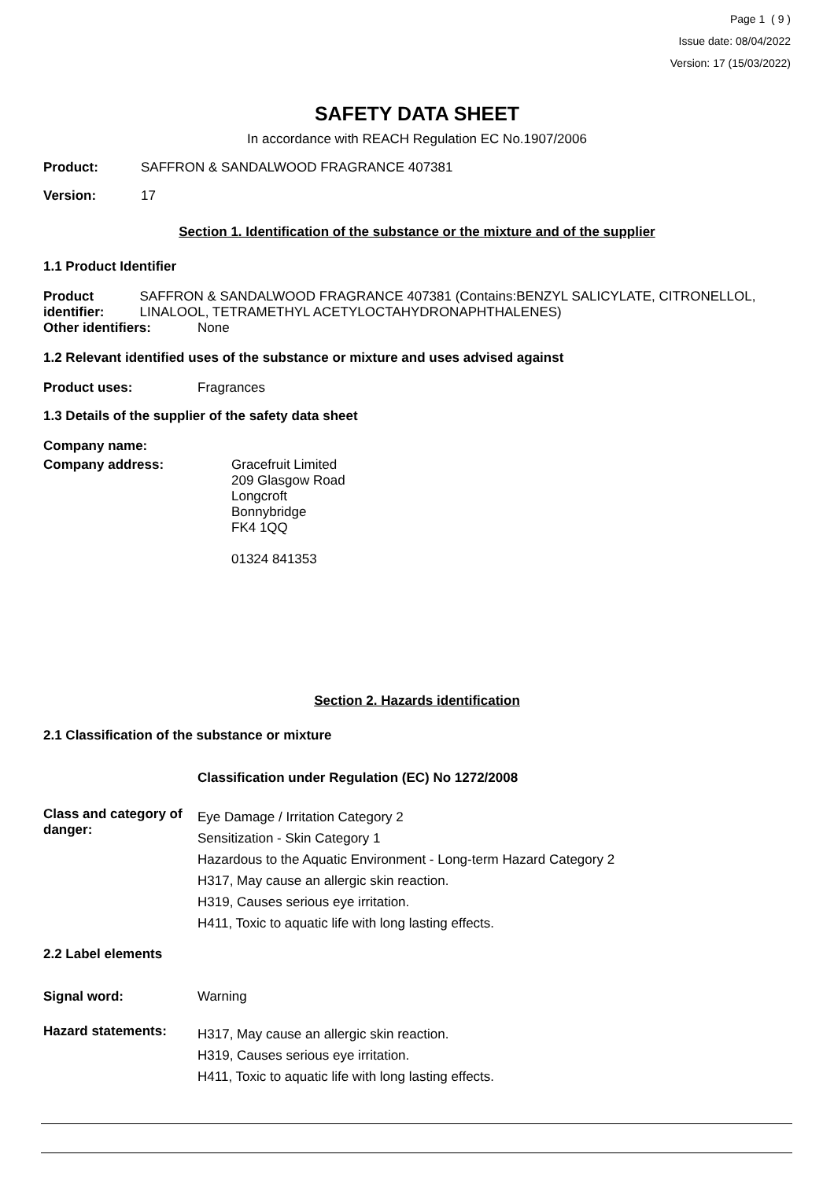Page 1 ( 9 )
Issue date: 08/04/2022
Version: 17 (15/03/2022)
SAFETY DATA SHEET
In accordance with REACH Regulation EC No.1907/2006
Product: SAFFRON & SANDALWOOD FRAGRANCE 407381
Version: 17
Section 1. Identification of the substance or the mixture and of the supplier
1.1 Product Identifier
Product identifier: SAFFRON & SANDALWOOD FRAGRANCE 407381 (Contains:BENZYL SALICYLATE, CITRONELLOL, LINALOOL, TETRAMETHYL ACETYLOCTAHYDRONAPHTHALENES)
Other identifiers: None
1.2 Relevant identified uses of the substance or mixture and uses advised against
Product uses: Fragrances
1.3 Details of the supplier of the safety data sheet
Company name:
Company address: Gracefruit Limited
209 Glasgow Road
Longcroft
Bonnybridge
FK4 1QQ
01324 841353
Section 2. Hazards identification
2.1 Classification of the substance or mixture
Classification under Regulation (EC) No 1272/2008
Class and category of danger: Eye Damage / Irritation Category 2
Sensitization - Skin Category 1
Hazardous to the Aquatic Environment - Long-term Hazard Category 2
H317, May cause an allergic skin reaction.
H319, Causes serious eye irritation.
H411, Toxic to aquatic life with long lasting effects.
2.2 Label elements
Signal word: Warning
Hazard statements: H317, May cause an allergic skin reaction.
H319, Causes serious eye irritation.
H411, Toxic to aquatic life with long lasting effects.